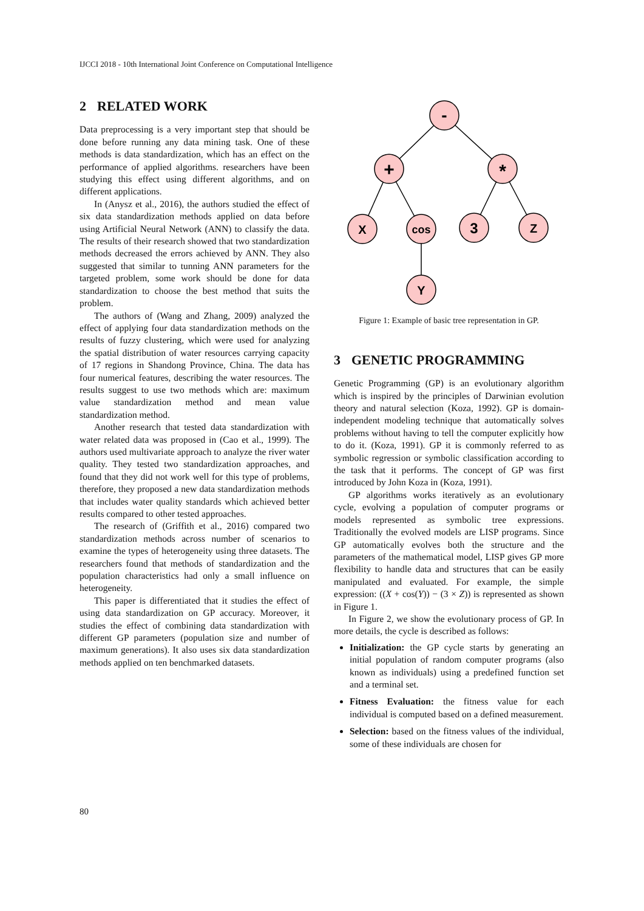IJCCI 2018 - 10th International Joint Conference on Computational Intelligence
2 RELATED WORK
Data preprocessing is a very important step that should be done before running any data mining task. One of these methods is data standardization, which has an effect on the performance of applied algorithms. researchers have been studying this effect using different algorithms, and on different applications.
In (Anysz et al., 2016), the authors studied the effect of six data standardization methods applied on data before using Artificial Neural Network (ANN) to classify the data. The results of their research showed that two standardization methods decreased the errors achieved by ANN. They also suggested that similar to tunning ANN parameters for the targeted problem, some work should be done for data standardization to choose the best method that suits the problem.
The authors of (Wang and Zhang, 2009) analyzed the effect of applying four data standardization methods on the results of fuzzy clustering, which were used for analyzing the spatial distribution of water resources carrying capacity of 17 regions in Shandong Province, China. The data has four numerical features, describing the water resources. The results suggest to use two methods which are: maximum value standardization method and mean value standardization method.
Another research that tested data standardization with water related data was proposed in (Cao et al., 1999). The authors used multivariate approach to analyze the river water quality. They tested two standardization approaches, and found that they did not work well for this type of problems, therefore, they proposed a new data standardization methods that includes water quality standards which achieved better results compared to other tested approaches.
The research of (Griffith et al., 2016) compared two standardization methods across number of scenarios to examine the types of heterogeneity using three datasets. The researchers found that methods of standardization and the population characteristics had only a small influence on heterogeneity.
This paper is differentiated that it studies the effect of using data standardization on GP accuracy. Moreover, it studies the effect of combining data standardization with different GP parameters (population size and number of maximum generations). It also uses six data standardization methods applied on ten benchmarked datasets.
-
+
*
X
cos
3
Z
Y
Figure 1: Example of basic tree representation in GP.
3 GENETIC PROGRAMMING
Genetic Programming (GP) is an evolutionary algorithm which is inspired by the principles of Darwinian evolution theory and natural selection (Koza, 1992). GP is domain-independent modeling technique that automatically solves problems without having to tell the computer explicitly how to do it. (Koza, 1991). GP it is commonly referred to as symbolic regression or symbolic classification according to the task that it performs. The concept of GP was first introduced by John Koza in (Koza, 1991).
GP algorithms works iteratively as an evolutionary cycle, evolving a population of computer programs or models represented as symbolic tree expressions. Traditionally the evolved models are LISP programs. Since GP automatically evolves both the structure and the parameters of the mathematical model, LISP gives GP more flexibility to handle data and structures that can be easily manipulated and evaluated. For example, the simple expression: ((X + cos(Y)) − (3 × Z)) is represented as shown in Figure 1.
In Figure 2, we show the evolutionary process of GP. In more details, the cycle is described as follows:
Initialization: the GP cycle starts by generating an initial population of random computer programs (also known as individuals) using a predefined function set and a terminal set.
Fitness Evaluation: the fitness value for each individual is computed based on a defined measurement.
Selection: based on the fitness values of the individual, some of these individuals are chosen for
80